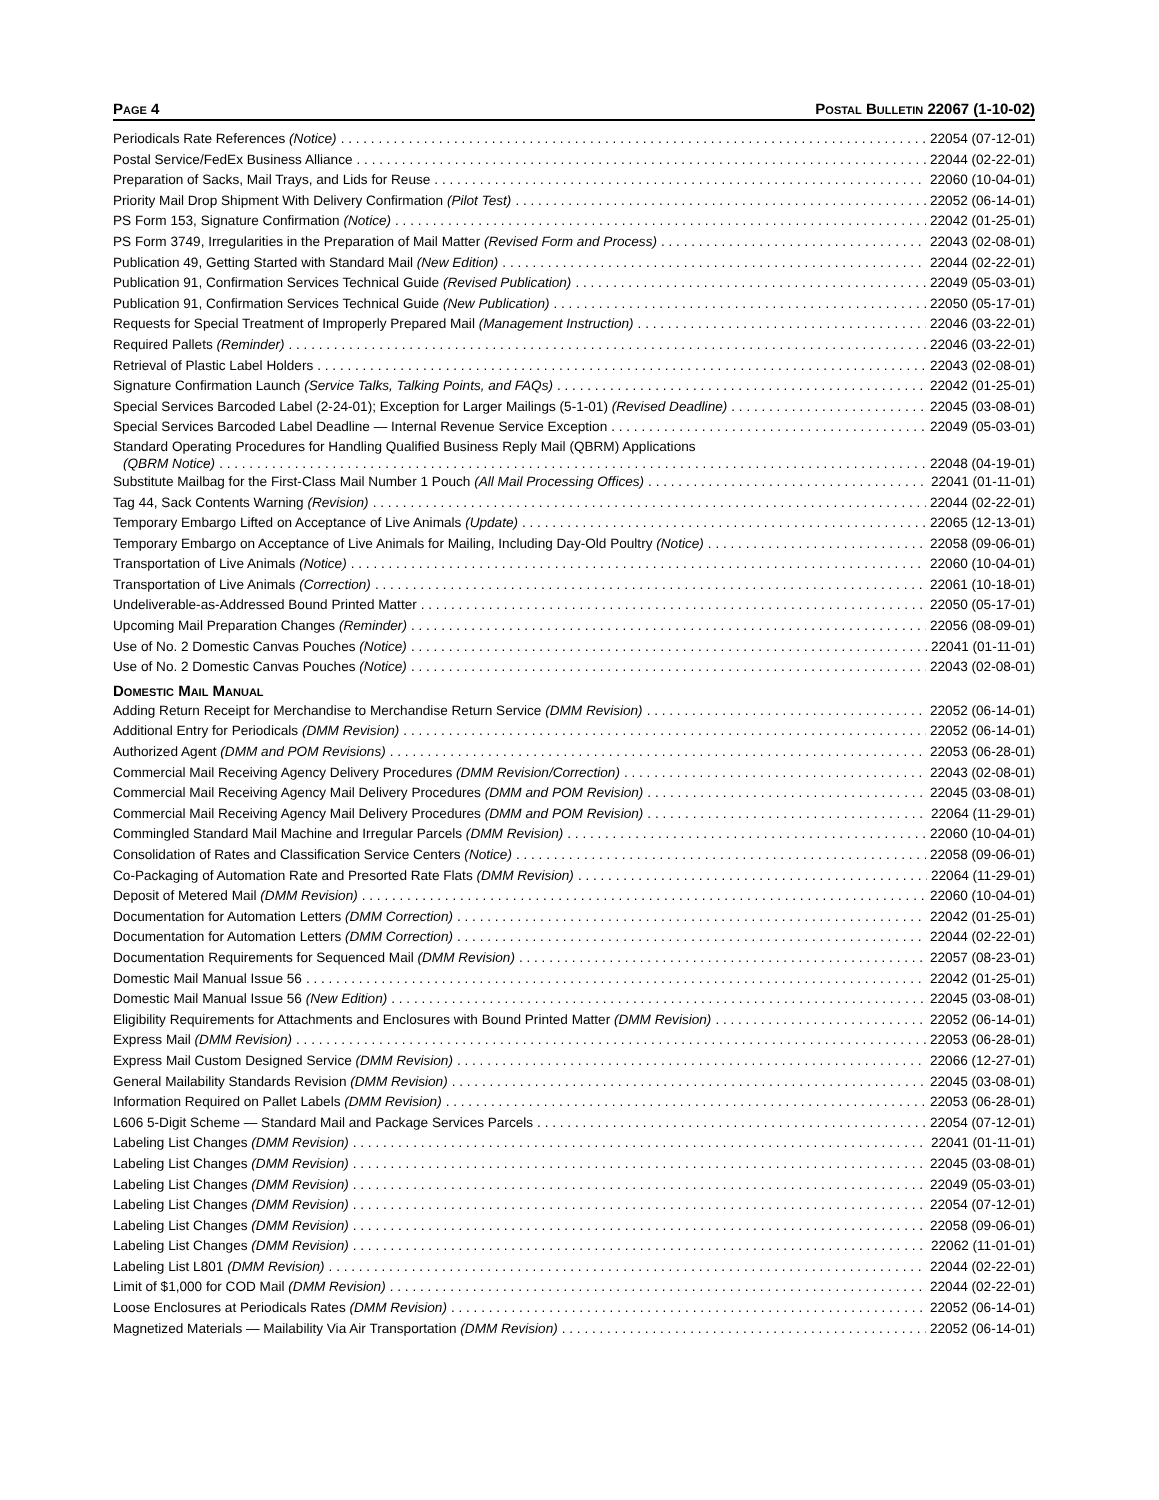PAGE 4 POSTAL BULLETIN 22067 (1-10-02)
Periodicals Rate References (Notice) 22054 (07-12-01)
Postal Service/FedEx Business Alliance 22044 (02-22-01)
Preparation of Sacks, Mail Trays, and Lids for Reuse 22060 (10-04-01)
Priority Mail Drop Shipment With Delivery Confirmation (Pilot Test) 22052 (06-14-01)
PS Form 153, Signature Confirmation (Notice) 22042 (01-25-01)
PS Form 3749, Irregularities in the Preparation of Mail Matter (Revised Form and Process) 22043 (02-08-01)
Publication 49, Getting Started with Standard Mail (New Edition) 22044 (02-22-01)
Publication 91, Confirmation Services Technical Guide (Revised Publication) 22049 (05-03-01)
Publication 91, Confirmation Services Technical Guide (New Publication) 22050 (05-17-01)
Requests for Special Treatment of Improperly Prepared Mail (Management Instruction) 22046 (03-22-01)
Required Pallets (Reminder) 22046 (03-22-01)
Retrieval of Plastic Label Holders 22043 (02-08-01)
Signature Confirmation Launch (Service Talks, Talking Points, and FAQs) 22042 (01-25-01)
Special Services Barcoded Label (2-24-01); Exception for Larger Mailings (5-1-01) (Revised Deadline) 22045 (03-08-01)
Special Services Barcoded Label Deadline — Internal Revenue Service Exception 22049 (05-03-01)
Standard Operating Procedures for Handling Qualified Business Reply Mail (QBRM) Applications
(QBRM Notice) 22048 (04-19-01)
Substitute Mailbag for the First-Class Mail Number 1 Pouch (All Mail Processing Offices) 22041 (01-11-01)
Tag 44, Sack Contents Warning (Revision) 22044 (02-22-01)
Temporary Embargo Lifted on Acceptance of Live Animals (Update) 22065 (12-13-01)
Temporary Embargo on Acceptance of Live Animals for Mailing, Including Day-Old Poultry (Notice) 22058 (09-06-01)
Transportation of Live Animals (Notice) 22060 (10-04-01)
Transportation of Live Animals (Correction) 22061 (10-18-01)
Undeliverable-as-Addressed Bound Printed Matter 22050 (05-17-01)
Upcoming Mail Preparation Changes (Reminder) 22056 (08-09-01)
Use of No. 2 Domestic Canvas Pouches (Notice) 22041 (01-11-01)
Use of No. 2 Domestic Canvas Pouches (Notice) 22043 (02-08-01)
DOMESTIC MAIL MANUAL
Adding Return Receipt for Merchandise to Merchandise Return Service (DMM Revision) 22052 (06-14-01)
Additional Entry for Periodicals (DMM Revision) 22052 (06-14-01)
Authorized Agent (DMM and POM Revisions) 22053 (06-28-01)
Commercial Mail Receiving Agency Delivery Procedures (DMM Revision/Correction) 22043 (02-08-01)
Commercial Mail Receiving Agency Mail Delivery Procedures (DMM and POM Revision) 22045 (03-08-01)
Commercial Mail Receiving Agency Mail Delivery Procedures (DMM and POM Revision) 22064 (11-29-01)
Commingled Standard Mail Machine and Irregular Parcels (DMM Revision) 22060 (10-04-01)
Consolidation of Rates and Classification Service Centers (Notice) 22058 (09-06-01)
Co-Packaging of Automation Rate and Presorted Rate Flats (DMM Revision) 22064 (11-29-01)
Deposit of Metered Mail (DMM Revision) 22060 (10-04-01)
Documentation for Automation Letters (DMM Correction) 22042 (01-25-01)
Documentation for Automation Letters (DMM Correction) 22044 (02-22-01)
Documentation Requirements for Sequenced Mail (DMM Revision) 22057 (08-23-01)
Domestic Mail Manual Issue 56 22042 (01-25-01)
Domestic Mail Manual Issue 56 (New Edition) 22045 (03-08-01)
Eligibility Requirements for Attachments and Enclosures with Bound Printed Matter (DMM Revision) 22052 (06-14-01)
Express Mail (DMM Revision) 22053 (06-28-01)
Express Mail Custom Designed Service (DMM Revision) 22066 (12-27-01)
General Mailability Standards Revision (DMM Revision) 22045 (03-08-01)
Information Required on Pallet Labels (DMM Revision) 22053 (06-28-01)
L606 5-Digit Scheme — Standard Mail and Package Services Parcels 22054 (07-12-01)
Labeling List Changes (DMM Revision) 22041 (01-11-01)
Labeling List Changes (DMM Revision) 22045 (03-08-01)
Labeling List Changes (DMM Revision) 22049 (05-03-01)
Labeling List Changes (DMM Revision) 22054 (07-12-01)
Labeling List Changes (DMM Revision) 22058 (09-06-01)
Labeling List Changes (DMM Revision) 22062 (11-01-01)
Labeling List L801 (DMM Revision) 22044 (02-22-01)
Limit of $1,000 for COD Mail (DMM Revision) 22044 (02-22-01)
Loose Enclosures at Periodicals Rates (DMM Revision) 22052 (06-14-01)
Magnetized Materials — Mailability Via Air Transportation (DMM Revision) 22052 (06-14-01)